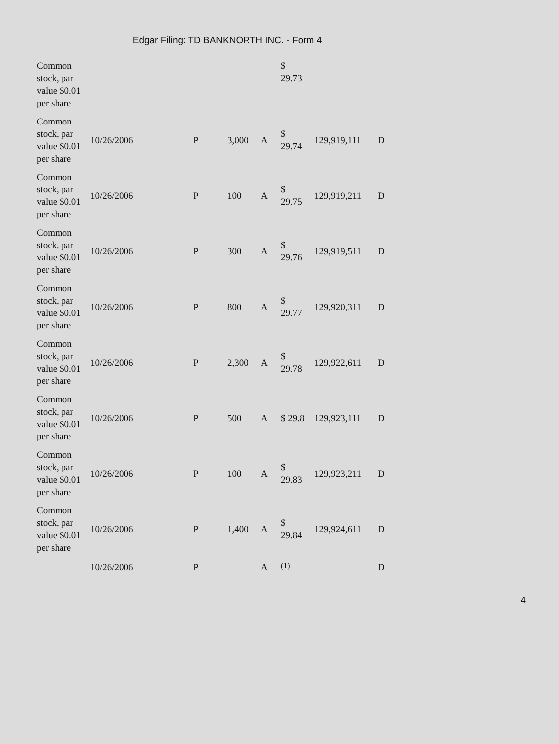Edgar Filing: TD BANKNORTH INC. - Form 4
| Common stock, par value $0.01 per share | | | | | $ 29.73 | | |
| Common stock, par value $0.01 per share | 10/26/2006 | P | 3,000 | A | $ 29.74 | 129,919,111 | D |
| Common stock, par value $0.01 per share | 10/26/2006 | P | 100 | A | $ 29.75 | 129,919,211 | D |
| Common stock, par value $0.01 per share | 10/26/2006 | P | 300 | A | $ 29.76 | 129,919,511 | D |
| Common stock, par value $0.01 per share | 10/26/2006 | P | 800 | A | $ 29.77 | 129,920,311 | D |
| Common stock, par value $0.01 per share | 10/26/2006 | P | 2,300 | A | $ 29.78 | 129,922,611 | D |
| Common stock, par value $0.01 per share | 10/26/2006 | P | 500 | A | $ 29.8 | 129,923,111 | D |
| Common stock, par value $0.01 per share | 10/26/2006 | P | 100 | A | $ 29.83 | 129,923,211 | D |
| Common stock, par value $0.01 per share | 10/26/2006 | P | 1,400 | A | $ 29.84 | 129,924,611 | D |
| | 10/26/2006 | P | | A | <sup>(1)</sup> | | D |
4